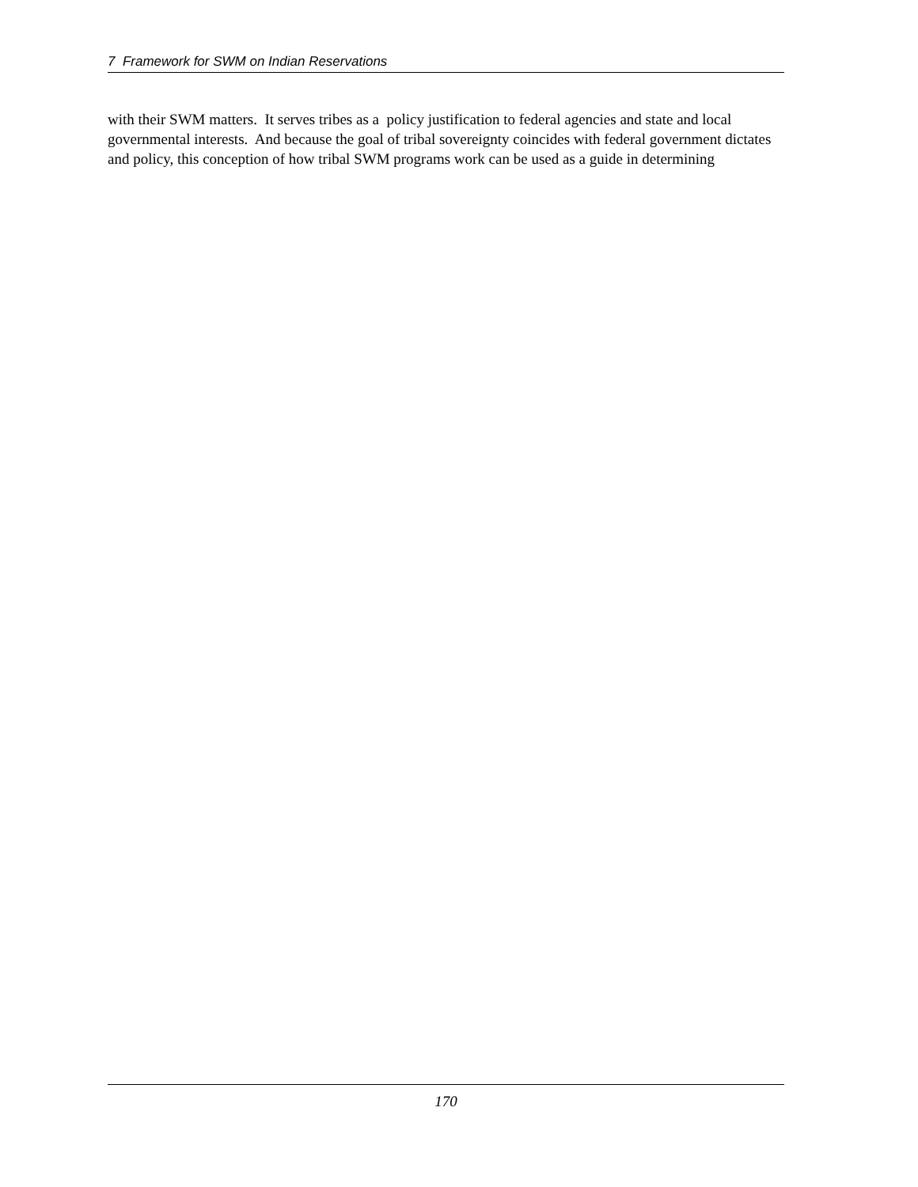7 Framework for SWM on Indian Reservations
with their SWM matters. It serves tribes as a policy justification to federal agencies and state and local governmental interests. And because the goal of tribal sovereignty coincides with federal government dictates and policy, this conception of how tribal SWM programs work can be used as a guide in determining
170